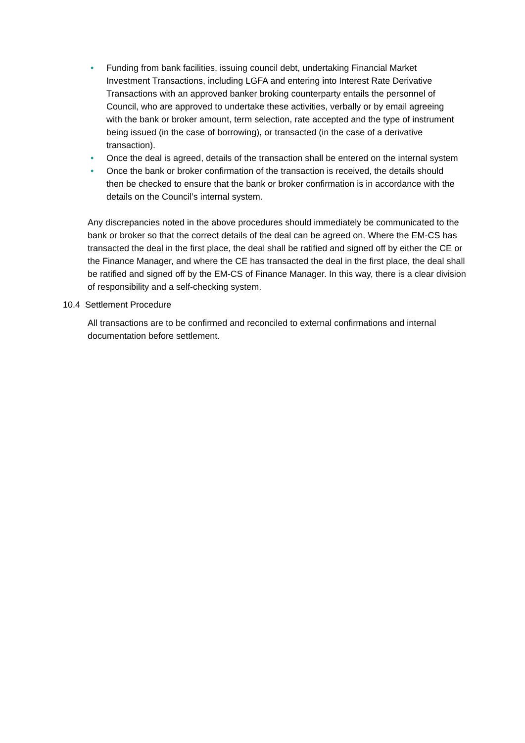• Funding from bank facilities, issuing council debt, undertaking Financial Market Investment Transactions, including LGFA and entering into Interest Rate Derivative Transactions with an approved banker broking counterparty entails the personnel of Council, who are approved to undertake these activities, verbally or by email agreeing with the bank or broker amount, term selection, rate accepted and the type of instrument being issued (in the case of borrowing), or transacted (in the case of a derivative transaction).
• Once the deal is agreed, details of the transaction shall be entered on the internal system
• Once the bank or broker confirmation of the transaction is received, the details should then be checked to ensure that the bank or broker confirmation is in accordance with the details on the Council’s internal system.
Any discrepancies noted in the above procedures should immediately be communicated to the bank or broker so that the correct details of the deal can be agreed on. Where the EM-CS has transacted the deal in the first place, the deal shall be ratified and signed off by either the CE or the Finance Manager, and where the CE has transacted the deal in the first place, the deal shall be ratified and signed off by the EM-CS of Finance Manager. In this way, there is a clear division of responsibility and a self-checking system.
10.4 Settlement Procedure
All transactions are to be confirmed and reconciled to external confirmations and internal documentation before settlement.